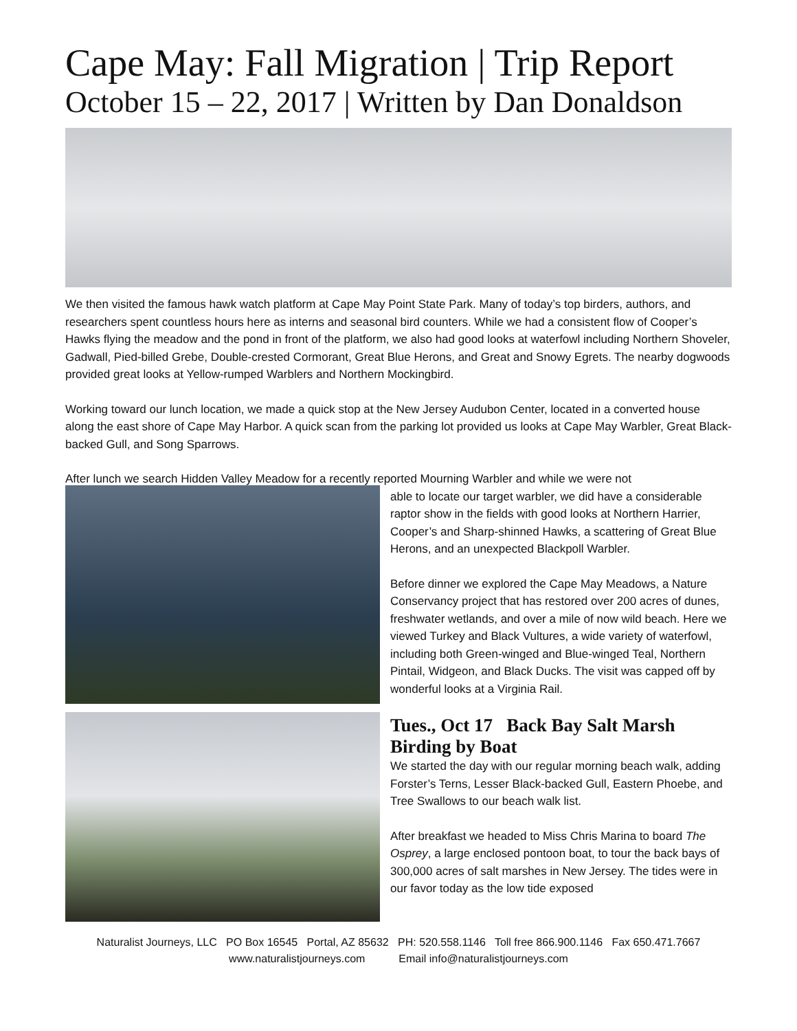Cape May: Fall Migration | Trip Report
October 15 – 22, 2017 | Written by Dan Donaldson
We then visited the famous hawk watch platform at Cape May Point State Park. Many of today’s top birders, authors, and researchers spent countless hours here as interns and seasonal bird counters. While we had a consistent flow of Cooper’s Hawks flying the meadow and the pond in front of the platform, we also had good looks at waterfowl including Northern Shoveler, Gadwall, Pied-billed Grebe, Double-crested Cormorant, Great Blue Herons, and Great and Snowy Egrets. The nearby dogwoods provided great looks at Yellow-rumped Warblers and Northern Mockingbird.
Working toward our lunch location, we made a quick stop at the New Jersey Audubon Center, located in a converted house along the east shore of Cape May Harbor. A quick scan from the parking lot provided us looks at Cape May Warbler, Great Black-backed Gull, and Song Sparrows.
After lunch we search Hidden Valley Meadow for a recently reported Mourning Warbler and while we were not
able to locate our target warbler, we did have a considerable raptor show in the fields with good looks at Northern Harrier, Cooper’s and Sharp-shinned Hawks, a scattering of Great Blue Herons, and an unexpected Blackpoll Warbler.
Before dinner we explored the Cape May Meadows, a Nature Conservancy project that has restored over 200 acres of dunes, freshwater wetlands, and over a mile of now wild beach. Here we viewed Turkey and Black Vultures, a wide variety of waterfowl, including both Green-winged and Blue-winged Teal, Northern Pintail, Widgeon, and Black Ducks. The visit was capped off by wonderful looks at a Virginia Rail.
Tues., Oct 17 Back Bay Salt Marsh Birding by Boat
We started the day with our regular morning beach walk, adding Forster’s Terns, Lesser Black-backed Gull, Eastern Phoebe, and Tree Swallows to our beach walk list.
After breakfast we headed to Miss Chris Marina to board The Osprey, a large enclosed pontoon boat, to tour the back bays of 300,000 acres of salt marshes in New Jersey. The tides were in our favor today as the low tide exposed
Naturalist Journeys, LLC PO Box 16545 Portal, AZ 85632 PH: 520.558.1146 Toll free 866.900.1146 Fax 650.471.7667
www.naturalistjourneys.com Email info@naturalistjourneys.com